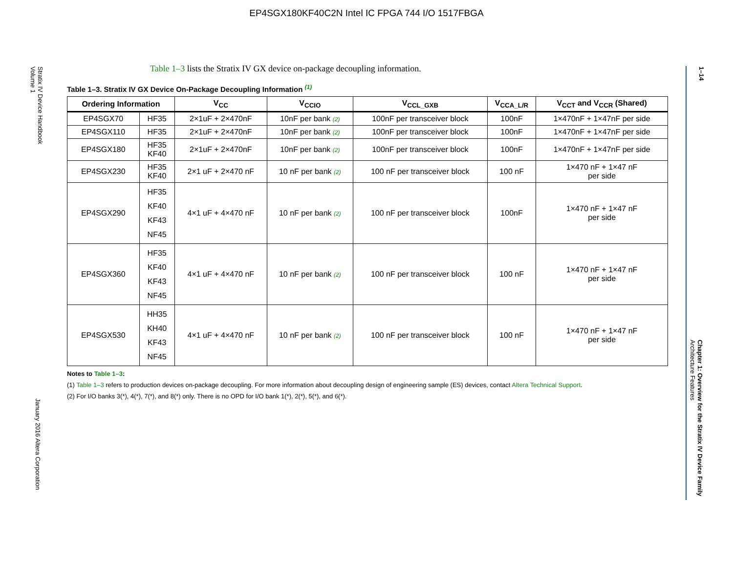EP4SGX180KF40C2N Intel IC FPGA 744 I/O 1517FBGA
Stratix IV Device Handbook
Volume 1
January 2016 Altera Corporation
1–14
Chapter 1: Overview for the Stratix IV Device Family
Architecture Features
Table 1–3 lists the Stratix IV GX device on-package decoupling information.
Table 1–3. Stratix IV GX Device On-Package Decoupling Information <sup>(1)</sup>
| Ordering Information | | V<sub>CC</sub> | V<sub>CCIO</sub> | V<sub>CCL_GXB</sub> | V<sub>CCA_L/R</sub> | V<sub>CCT</sub> and V<sub>CCR</sub> (Shared) |
| --- | --- | --- | --- | --- | --- | --- |
| EP4SGX70 | HF35 | 2×1uF + 2×470nF | 10nF per bank (2) | 100nF per transceiver block | 100nF | 1×470nF + 1×47nF per side |
| EP4SGX110 | HF35 | 2×1uF + 2×470nF | 10nF per bank (2) | 100nF per transceiver block | 100nF | 1×470nF + 1×47nF per side |
| EP4SGX180 | HF35 KF40 | 2×1uF + 2×470nF | 10nF per bank (2) | 100nF per transceiver block | 100nF | 1×470nF + 1×47nF per side |
| EP4SGX230 | HF35 KF40 | 2×1 uF + 2×470 nF | 10 nF per bank (2) | 100 nF per transceiver block | 100 nF | 1×470 nF + 1×47 nF per side |
| EP4SGX290 | HF35 KF40 KF43 NF45 | 4×1 uF + 4×470 nF | 10 nF per bank (2) | 100 nF per transceiver block | 100nF | 1×470 nF + 1×47 nF per side |
| EP4SGX360 | HF35 KF40 KF43 NF45 | 4×1 uF + 4×470 nF | 10 nF per bank (2) | 100 nF per transceiver block | 100 nF | 1×470 nF + 1×47 nF per side |
| EP4SGX530 | HH35 KH40 KF43 NF45 | 4×1 uF + 4×470 nF | 10 nF per bank (2) | 100 nF per transceiver block | 100 nF | 1×470 nF + 1×47 nF per side |
Notes to Table 1–3:
(1) Table 1–3 refers to production devices on-package decoupling. For more information about decoupling design of engineering sample (ES) devices, contact Altera Technical Support.
(2) For I/O banks 3(*), 4(*), 7(*), and 8(*) only. There is no OPD for I/O bank 1(*), 2(*), 5(*), and 6(*).